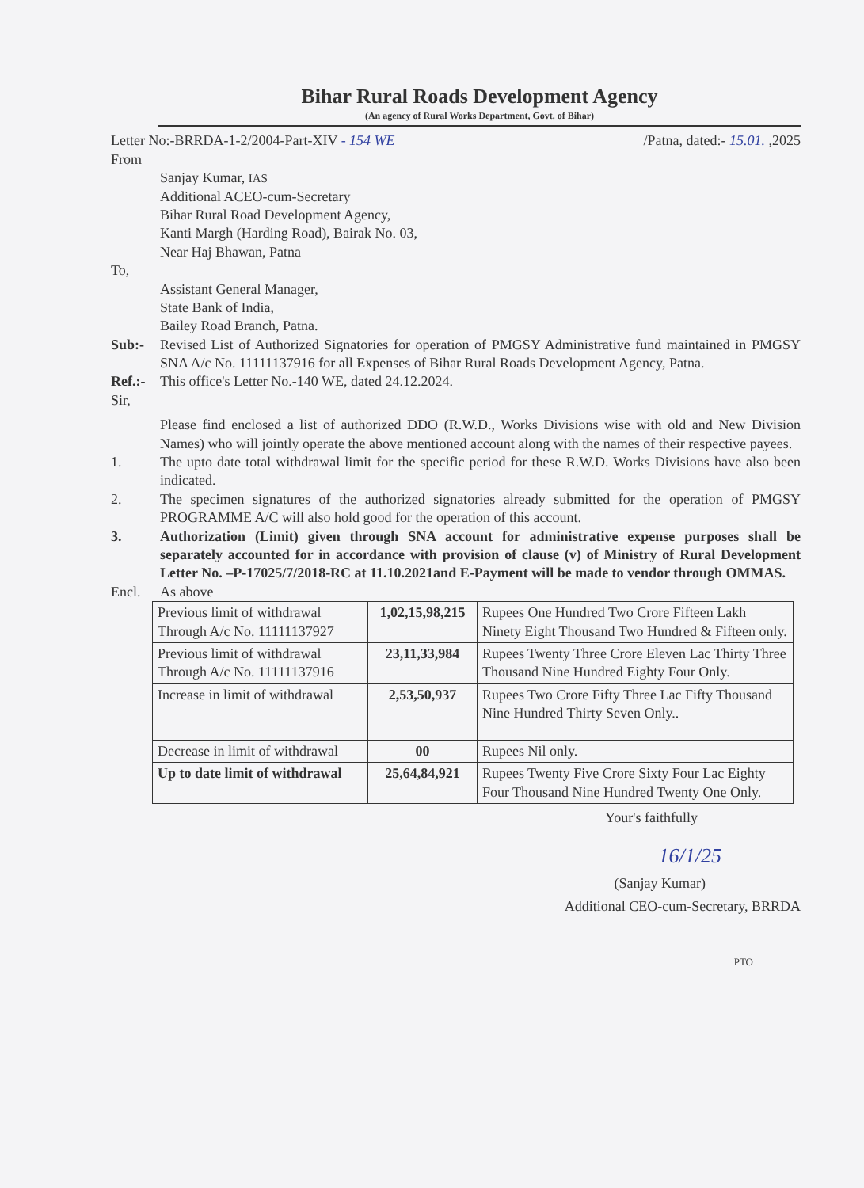Bihar Rural Roads Development Agency
(An agency of Rural Works Department, Govt. of Bihar)
Letter No:-BRRDA-1-2/2004-Part-XIV - 154 WE /Patna, dated:- 15.01. ,2025
From
Sanjay Kumar, IAS
Additional ACEO-cum-Secretary
Bihar Rural Road Development Agency,
Kanti Margh (Harding Road), Bairak No. 03,
Near Haj Bhawan, Patna
To,
Assistant General Manager,
State Bank of India,
Bailey Road Branch, Patna.
Sub:- Revised List of Authorized Signatories for operation of PMGSY Administrative fund maintained in PMGSY SNA A/c No. 11111137916 for all Expenses of Bihar Rural Roads Development Agency, Patna.
Ref.:- This office's Letter No.-140 WE, dated 24.12.2024.
Sir,
Please find enclosed a list of authorized DDO (R.W.D., Works Divisions wise with old and New Division Names) who will jointly operate the above mentioned account along with the names of their respective payees.
1. The upto date total withdrawal limit for the specific period for these R.W.D. Works Divisions have also been indicated.
2. The specimen signatures of the authorized signatories already submitted for the operation of PMGSY PROGRAMME A/C will also hold good for the operation of this account.
3. Authorization (Limit) given through SNA account for administrative expense purposes shall be separately accounted for in accordance with provision of clause (v) of Ministry of Rural Development Letter No. –P-17025/7/2018-RC at 11.10.2021and E-Payment will be made to vendor through OMMAS.
Encl. As above
| Previous limit of withdrawal Through A/c No. 11111137927 | 1,02,15,98,215 | Rupees One Hundred Two Crore Fifteen Lakh Ninety Eight Thousand Two Hundred & Fifteen only. |
| Previous limit of withdrawal Through A/c No. 11111137916 | 23,11,33,984 | Rupees Twenty Three Crore Eleven Lac Thirty Three Thousand Nine Hundred Eighty Four Only. |
| Increase in limit of withdrawal | 2,53,50,937 | Rupees Two Crore Fifty Three Lac Fifty Thousand Nine Hundred Thirty Seven Only.. |
| Decrease in limit of withdrawal | 00 | Rupees Nil only. |
| Up to date limit of withdrawal | 25,64,84,921 | Rupees Twenty Five Crore Sixty Four Lac Eighty Four Thousand Nine Hundred Twenty One Only. |
Your's faithfully
16/1/25
(Sanjay Kumar)
Additional CEO-cum-Secretary, BRRDA
PTO